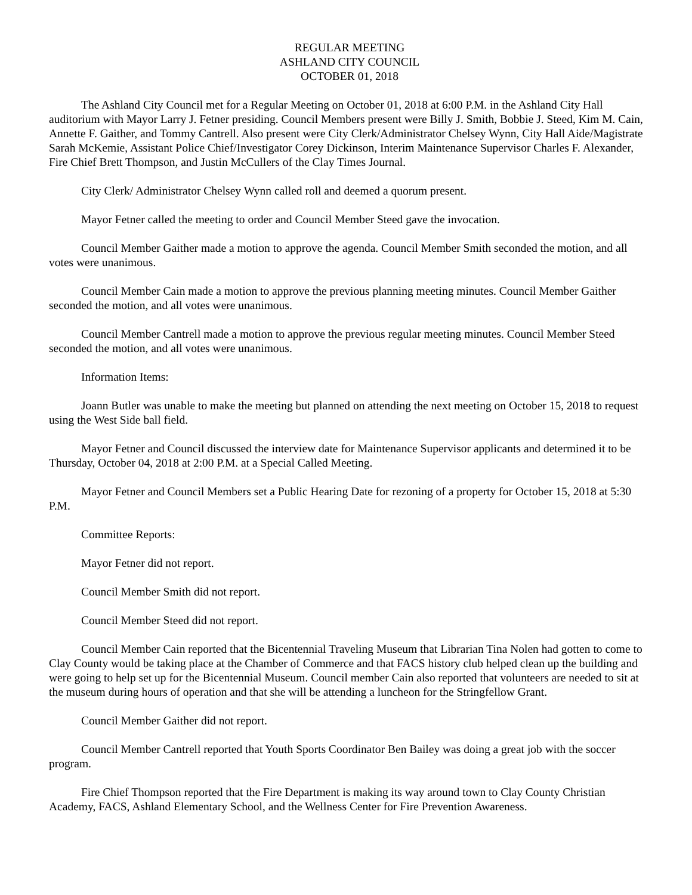REGULAR MEETING
ASHLAND CITY COUNCIL
OCTOBER 01, 2018
The Ashland City Council met for a Regular Meeting on October 01, 2018 at 6:00 P.M. in the Ashland City Hall auditorium with Mayor Larry J. Fetner presiding. Council Members present were Billy J. Smith, Bobbie J. Steed, Kim M. Cain, Annette F. Gaither, and Tommy Cantrell. Also present were City Clerk/Administrator Chelsey Wynn, City Hall Aide/Magistrate Sarah McKemie, Assistant Police Chief/Investigator Corey Dickinson, Interim Maintenance Supervisor Charles F. Alexander, Fire Chief Brett Thompson, and Justin McCullers of the Clay Times Journal.
City Clerk/ Administrator Chelsey Wynn called roll and deemed a quorum present.
Mayor Fetner called the meeting to order and Council Member Steed gave the invocation.
Council Member Gaither made a motion to approve the agenda. Council Member Smith seconded the motion, and all votes were unanimous.
Council Member Cain made a motion to approve the previous planning meeting minutes. Council Member Gaither seconded the motion, and all votes were unanimous.
Council Member Cantrell made a motion to approve the previous regular meeting minutes. Council Member Steed seconded the motion, and all votes were unanimous.
Information Items:
Joann Butler was unable to make the meeting but planned on attending the next meeting on October 15, 2018 to request using the West Side ball field.
Mayor Fetner and Council discussed the interview date for Maintenance Supervisor applicants and determined it to be Thursday, October 04, 2018 at 2:00 P.M. at a Special Called Meeting.
Mayor Fetner and Council Members set a Public Hearing Date for rezoning of a property for October 15, 2018 at 5:30 P.M.
Committee Reports:
Mayor Fetner did not report.
Council Member Smith did not report.
Council Member Steed did not report.
Council Member Cain reported that the Bicentennial Traveling Museum that Librarian Tina Nolen had gotten to come to Clay County would be taking place at the Chamber of Commerce and that FACS history club helped clean up the building and were going to help set up for the Bicentennial Museum. Council member Cain also reported that volunteers are needed to sit at the museum during hours of operation and that she will be attending a luncheon for the Stringfellow Grant.
Council Member Gaither did not report.
Council Member Cantrell reported that Youth Sports Coordinator Ben Bailey was doing a great job with the soccer program.
Fire Chief Thompson reported that the Fire Department is making its way around town to Clay County Christian Academy, FACS, Ashland Elementary School, and the Wellness Center for Fire Prevention Awareness.